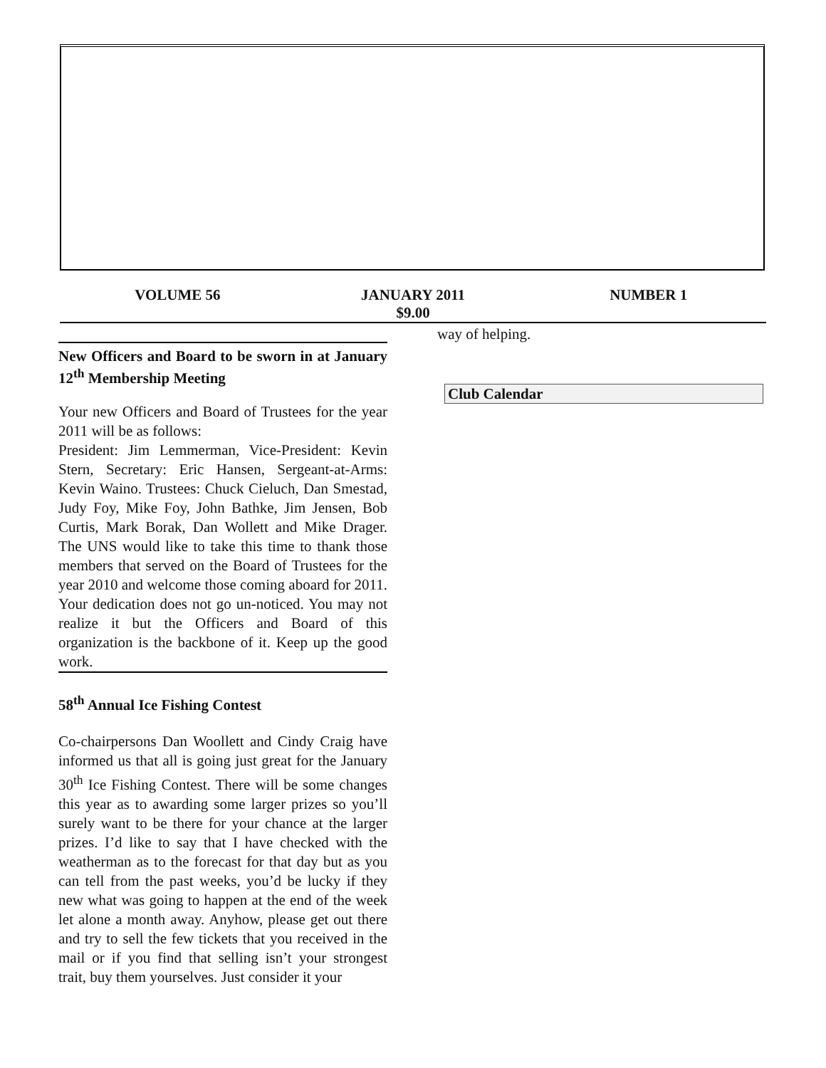VOLUME 56 JANUARY 2011 NUMBER 1
$9.00
New Officers and Board to be sworn in at January 12<sup>th</sup> Membership Meeting
Your new Officers and Board of Trustees for the year 2011 will be as follows:
President: Jim Lemmerman, Vice-President: Kevin Stern, Secretary: Eric Hansen, Sergeant-at-Arms: Kevin Waino. Trustees: Chuck Cieluch, Dan Smestad, Judy Foy, Mike Foy, John Bathke, Jim Jensen, Bob Curtis, Mark Borak, Dan Wollett and Mike Drager. The UNS would like to take this time to thank those members that served on the Board of Trustees for the year 2010 and welcome those coming aboard for 2011. Your dedication does not go un-noticed. You may not realize it but the Officers and Board of this organization is the backbone of it. Keep up the good work.
58<sup>th</sup> Annual Ice Fishing Contest
Co-chairpersons Dan Woollett and Cindy Craig have informed us that all is going just great for the January 30<sup>th</sup> Ice Fishing Contest. There will be some changes this year as to awarding some larger prizes so you’ll surely want to be there for your chance at the larger prizes. I’d like to say that I have checked with the weatherman as to the forecast for that day but as you can tell from the past weeks, you’d be lucky if they new what was going to happen at the end of the week let alone a month away. Anyhow, please get out there and try to sell the few tickets that you received in the mail or if you find that selling isn’t your strongest trait, buy them yourselves. Just consider it your
way of helping.
Club Calendar